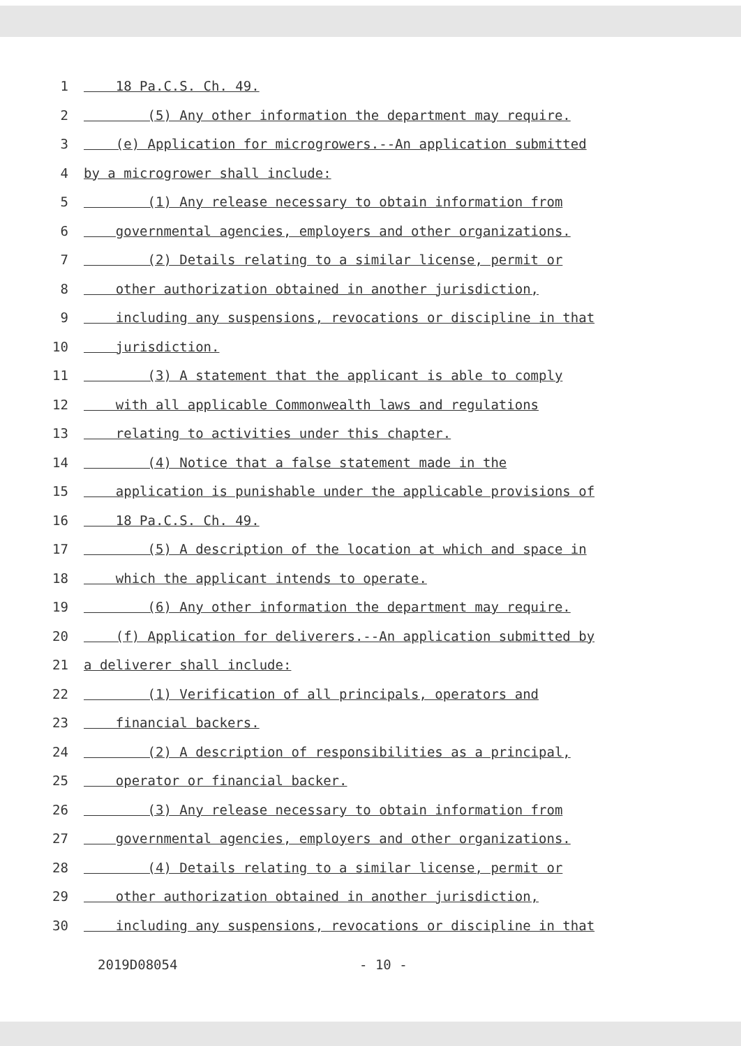1 18 Pa.C.S. Ch. 49.
2 (5) Any other information the department may require.
3 (e) Application for microgrowers.--An application submitted
4 by a microgrower shall include:
5 (1) Any release necessary to obtain information from
6 governmental agencies, employers and other organizations.
7 (2) Details relating to a similar license, permit or
8 other authorization obtained in another jurisdiction,
9 including any suspensions, revocations or discipline in that
10 jurisdiction.
11 (3) A statement that the applicant is able to comply
12 with all applicable Commonwealth laws and regulations
13 relating to activities under this chapter.
14 (4) Notice that a false statement made in the
15 application is punishable under the applicable provisions of
16 18 Pa.C.S. Ch. 49.
17 (5) A description of the location at which and space in
18 which the applicant intends to operate.
19 (6) Any other information the department may require.
20 (f) Application for deliverers.--An application submitted by
21 a deliverer shall include:
22 (1) Verification of all principals, operators and
23 financial backers.
24 (2) A description of responsibilities as a principal,
25 operator or financial backer.
26 (3) Any release necessary to obtain information from
27 governmental agencies, employers and other organizations.
28 (4) Details relating to a similar license, permit or
29 other authorization obtained in another jurisdiction,
30 including any suspensions, revocations or discipline in that
2019D08054 - 10 -